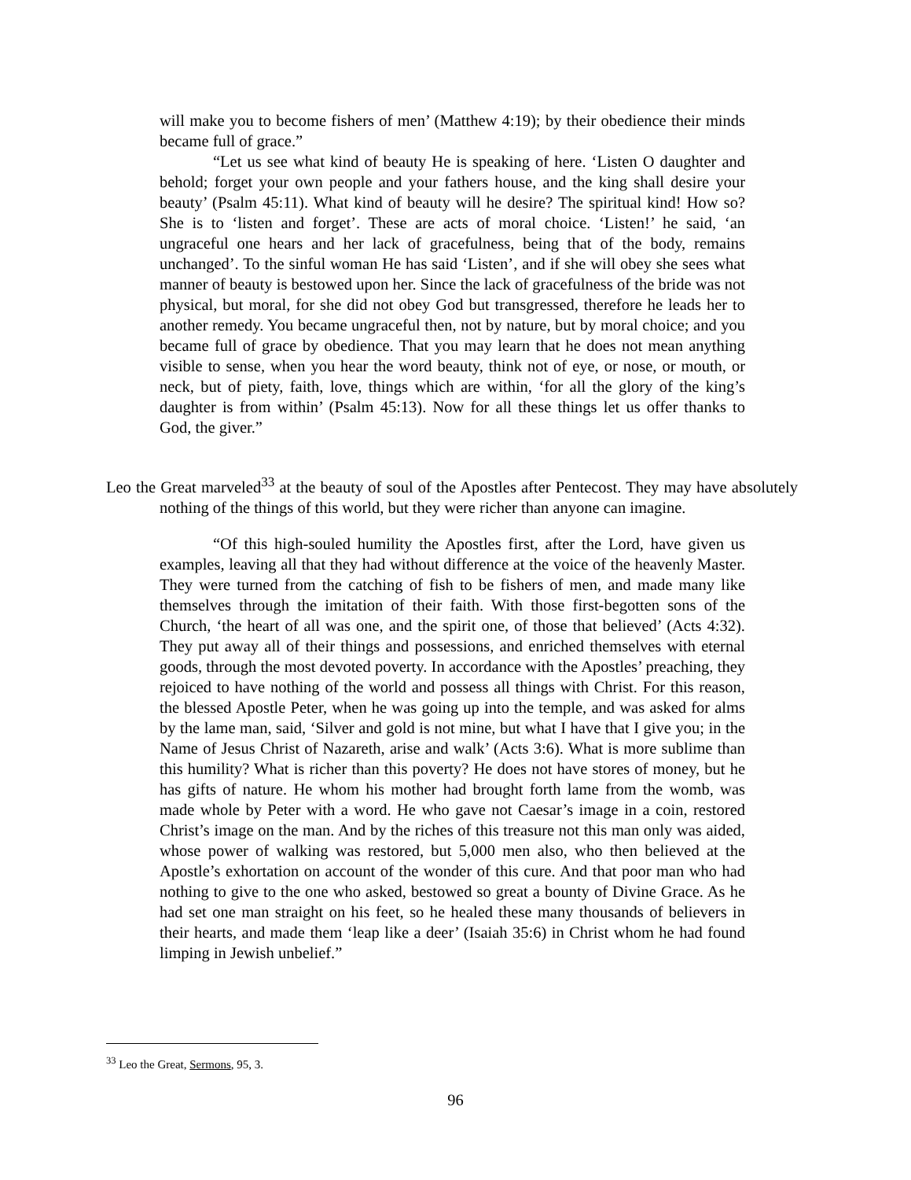will make you to become fishers of men’ (Matthew 4:19); by their obedience their minds became full of grace.”
“Let us see what kind of beauty He is speaking of here. ‘Listen O daughter and behold; forget your own people and your fathers house, and the king shall desire your beauty’ (Psalm 45:11). What kind of beauty will he desire? The spiritual kind! How so? She is to ‘listen and forget’. These are acts of moral choice. ‘Listen!’ he said, ‘an ungraceful one hears and her lack of gracefulness, being that of the body, remains unchanged’. To the sinful woman He has said ‘Listen’, and if she will obey she sees what manner of beauty is bestowed upon her. Since the lack of gracefulness of the bride was not physical, but moral, for she did not obey God but transgressed, therefore he leads her to another remedy. You became ungraceful then, not by nature, but by moral choice; and you became full of grace by obedience. That you may learn that he does not mean anything visible to sense, when you hear the word beauty, think not of eye, or nose, or mouth, or neck, but of piety, faith, love, things which are within, ‘for all the glory of the king’s daughter is from within’ (Psalm 45:13). Now for all these things let us offer thanks to God, the giver.”
Leo the Great marveled<sup>33</sup> at the beauty of soul of the Apostles after Pentecost. They may have absolutely nothing of the things of this world, but they were richer than anyone can imagine.
“Of this high-souled humility the Apostles first, after the Lord, have given us examples, leaving all that they had without difference at the voice of the heavenly Master. They were turned from the catching of fish to be fishers of men, and made many like themselves through the imitation of their faith. With those first-begotten sons of the Church, ‘the heart of all was one, and the spirit one, of those that believed’ (Acts 4:32). They put away all of their things and possessions, and enriched themselves with eternal goods, through the most devoted poverty. In accordance with the Apostles’ preaching, they rejoiced to have nothing of the world and possess all things with Christ. For this reason, the blessed Apostle Peter, when he was going up into the temple, and was asked for alms by the lame man, said, ‘Silver and gold is not mine, but what I have that I give you; in the Name of Jesus Christ of Nazareth, arise and walk’ (Acts 3:6). What is more sublime than this humility? What is richer than this poverty? He does not have stores of money, but he has gifts of nature. He whom his mother had brought forth lame from the womb, was made whole by Peter with a word. He who gave not Caesar’s image in a coin, restored Christ’s image on the man. And by the riches of this treasure not this man only was aided, whose power of walking was restored, but 5,000 men also, who then believed at the Apostle’s exhortation on account of the wonder of this cure. And that poor man who had nothing to give to the one who asked, bestowed so great a bounty of Divine Grace. As he had set one man straight on his feet, so he healed these many thousands of believers in their hearts, and made them ‘leap like a deer’ (Isaiah 35:6) in Christ whom he had found limping in Jewish unbelief.”
<sup>33</sup> Leo the Great, Sermons, 95, 3.
96